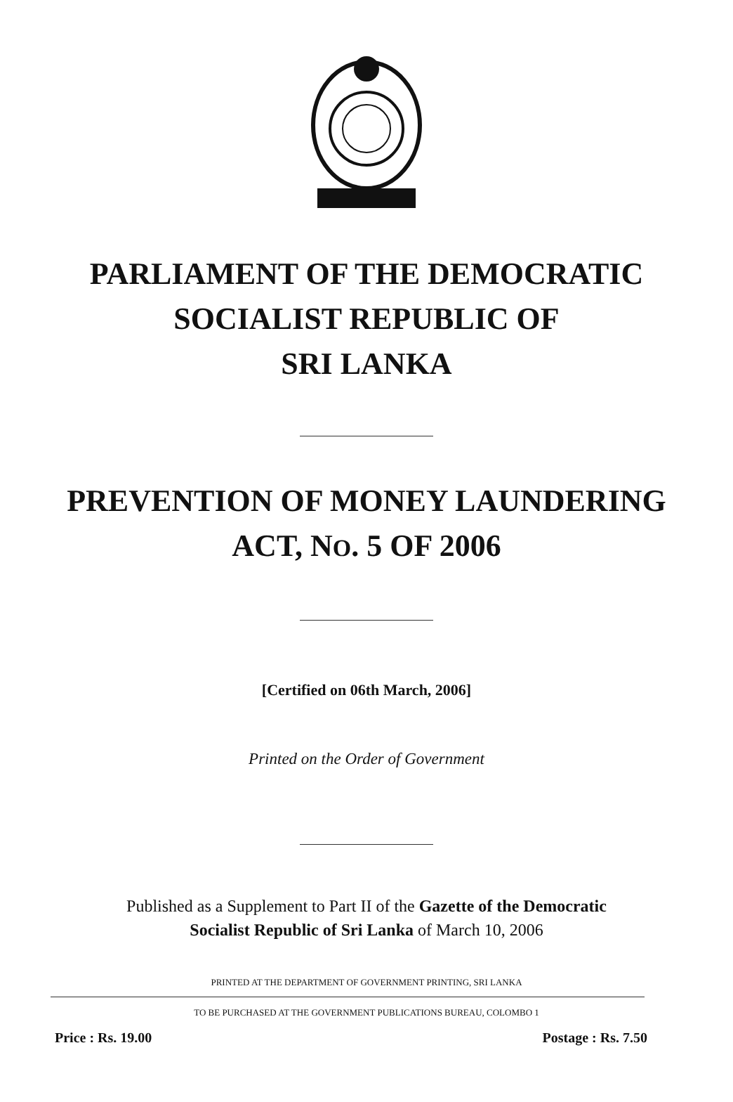PARLIAMENT OF THE DEMOCRATIC
SOCIALIST REPUBLIC OF
SRI LANKA
PREVENTION OF MONEY LAUNDERING
ACT, NO. 5 OF 2006
[Certified on 06th March, 2006]
Printed on the Order of Government
Published as a Supplement to Part II of the Gazette of the Democratic
Socialist Republic of Sri Lanka of March 10, 2006
PRINTED AT THE DEPARTMENT OF GOVERNMENT PRINTING, SRI LANKA
TO BE PURCHASED AT THE GOVERNMENT PUBLICATIONS BUREAU, COLOMBO 1
Price : Rs. 19.00 Postage : Rs. 7.50